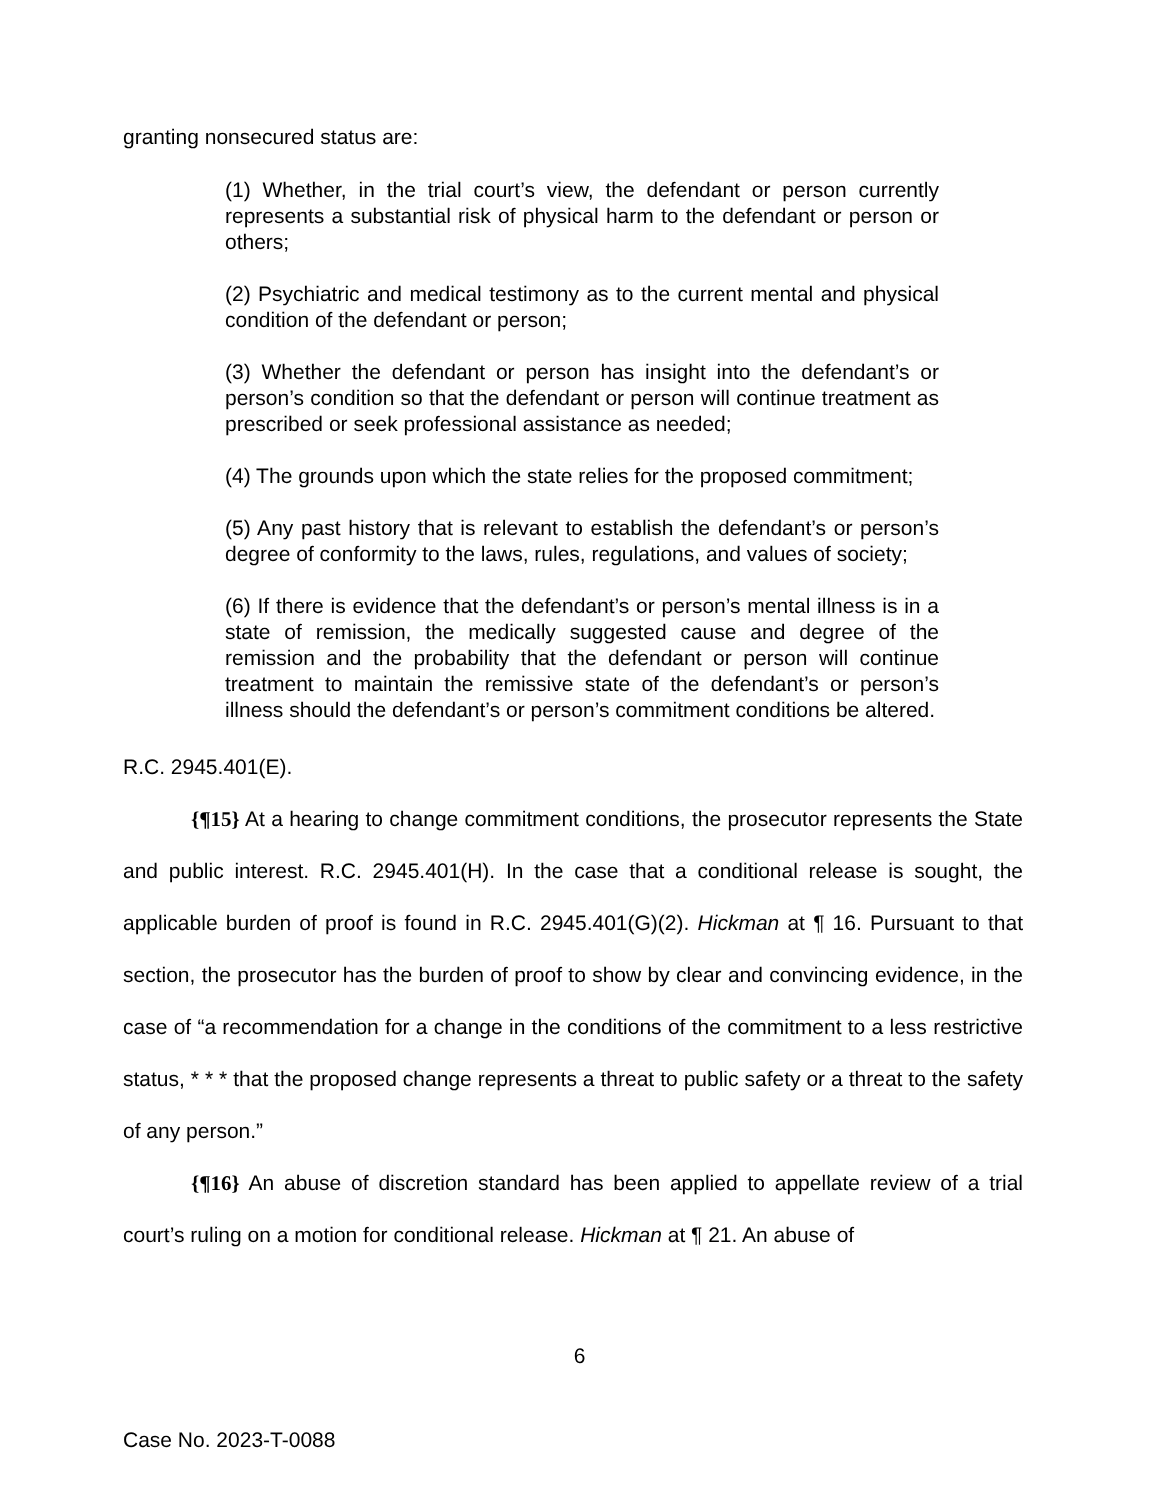granting nonsecured status are:
(1) Whether, in the trial court’s view, the defendant or person currently represents a substantial risk of physical harm to the defendant or person or others;
(2) Psychiatric and medical testimony as to the current mental and physical condition of the defendant or person;
(3) Whether the defendant or person has insight into the defendant’s or person’s condition so that the defendant or person will continue treatment as prescribed or seek professional assistance as needed;
(4) The grounds upon which the state relies for the proposed commitment;
(5) Any past history that is relevant to establish the defendant’s or person’s degree of conformity to the laws, rules, regulations, and values of society;
(6) If there is evidence that the defendant’s or person’s mental illness is in a state of remission, the medically suggested cause and degree of the remission and the probability that the defendant or person will continue treatment to maintain the remissive state of the defendant’s or person’s illness should the defendant’s or person’s commitment conditions be altered.
R.C. 2945.401(E).
{¶15} At a hearing to change commitment conditions, the prosecutor represents the State and public interest. R.C. 2945.401(H). In the case that a conditional release is sought, the applicable burden of proof is found in R.C. 2945.401(G)(2). Hickman at ¶ 16. Pursuant to that section, the prosecutor has the burden of proof to show by clear and convincing evidence, in the case of “a recommendation for a change in the conditions of the commitment to a less restrictive status, * * * that the proposed change represents a threat to public safety or a threat to the safety of any person.”
{¶16} An abuse of discretion standard has been applied to appellate review of a trial court’s ruling on a motion for conditional release. Hickman at ¶ 21. An abuse of
6
Case No. 2023-T-0088